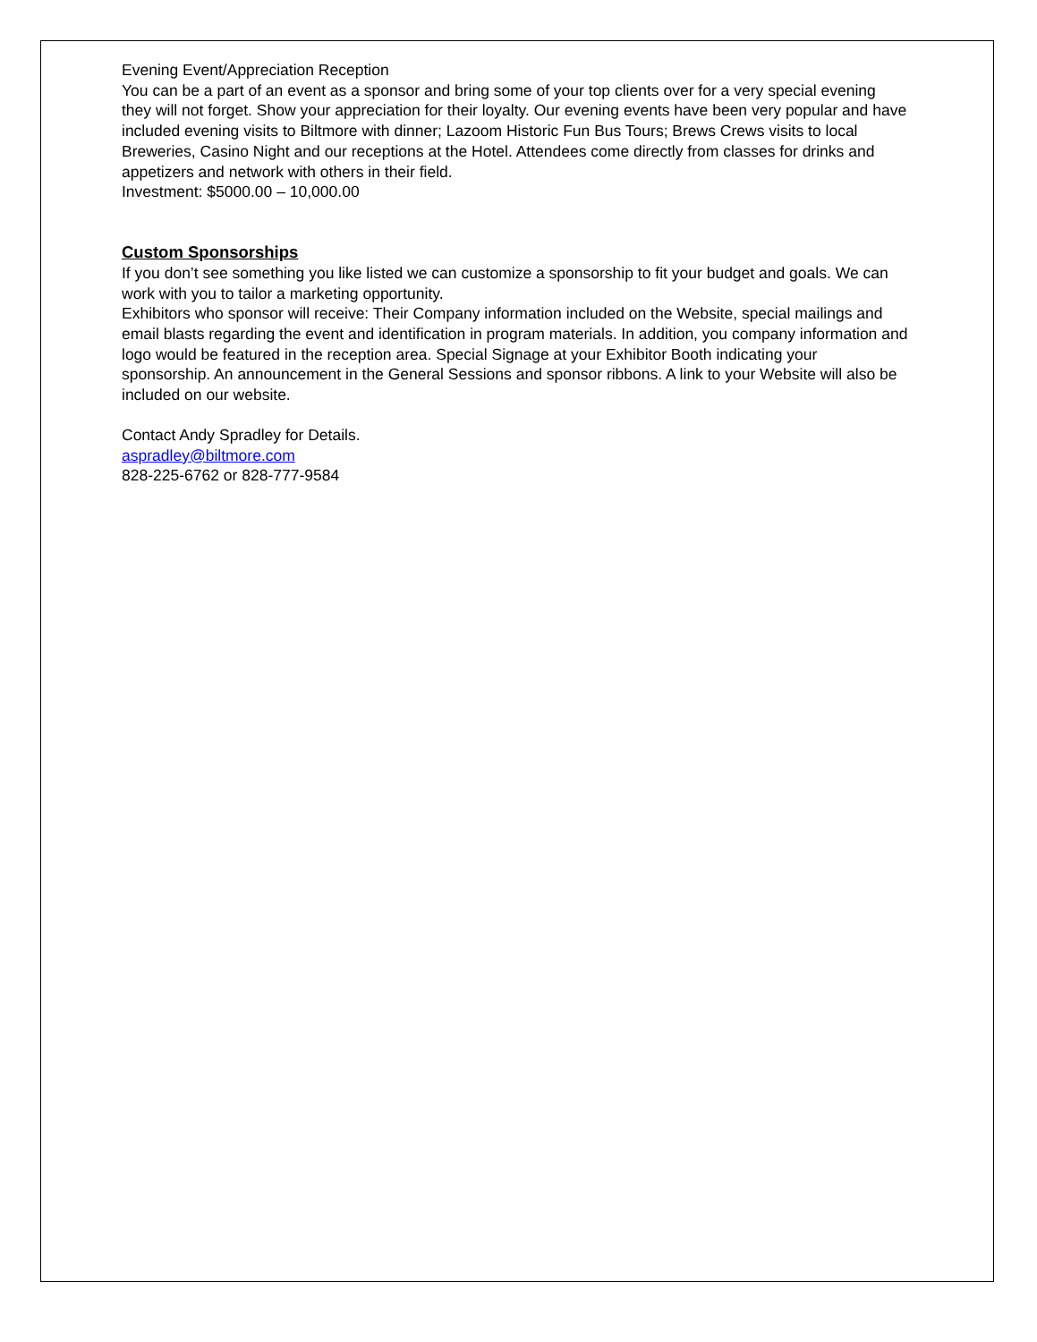Evening Event/Appreciation Reception
You can be a part of an event as a sponsor and bring some of your top clients over for a very special evening they will not forget. Show your appreciation for their loyalty. Our evening events have been very popular and have included evening visits to Biltmore with dinner; Lazoom Historic Fun Bus Tours; Brews Crews visits to local Breweries, Casino Night and our receptions at the Hotel. Attendees come directly from classes for drinks and appetizers and network with others in their field.
Investment: $5000.00 – 10,000.00
Custom Sponsorships
If you don’t see something you like listed we can customize a sponsorship to fit your budget and goals. We can work with you to tailor a marketing opportunity.
Exhibitors who sponsor will receive: Their Company information included on the Website, special mailings and email blasts regarding the event and identification in program materials. In addition, you company information and logo would be featured in the reception area. Special Signage at your Exhibitor Booth indicating your sponsorship. An announcement in the General Sessions and sponsor ribbons. A link to your Website will also be included on our website.
Contact Andy Spradley for Details.
aspradley@biltmore.com
828-225-6762 or 828-777-9584